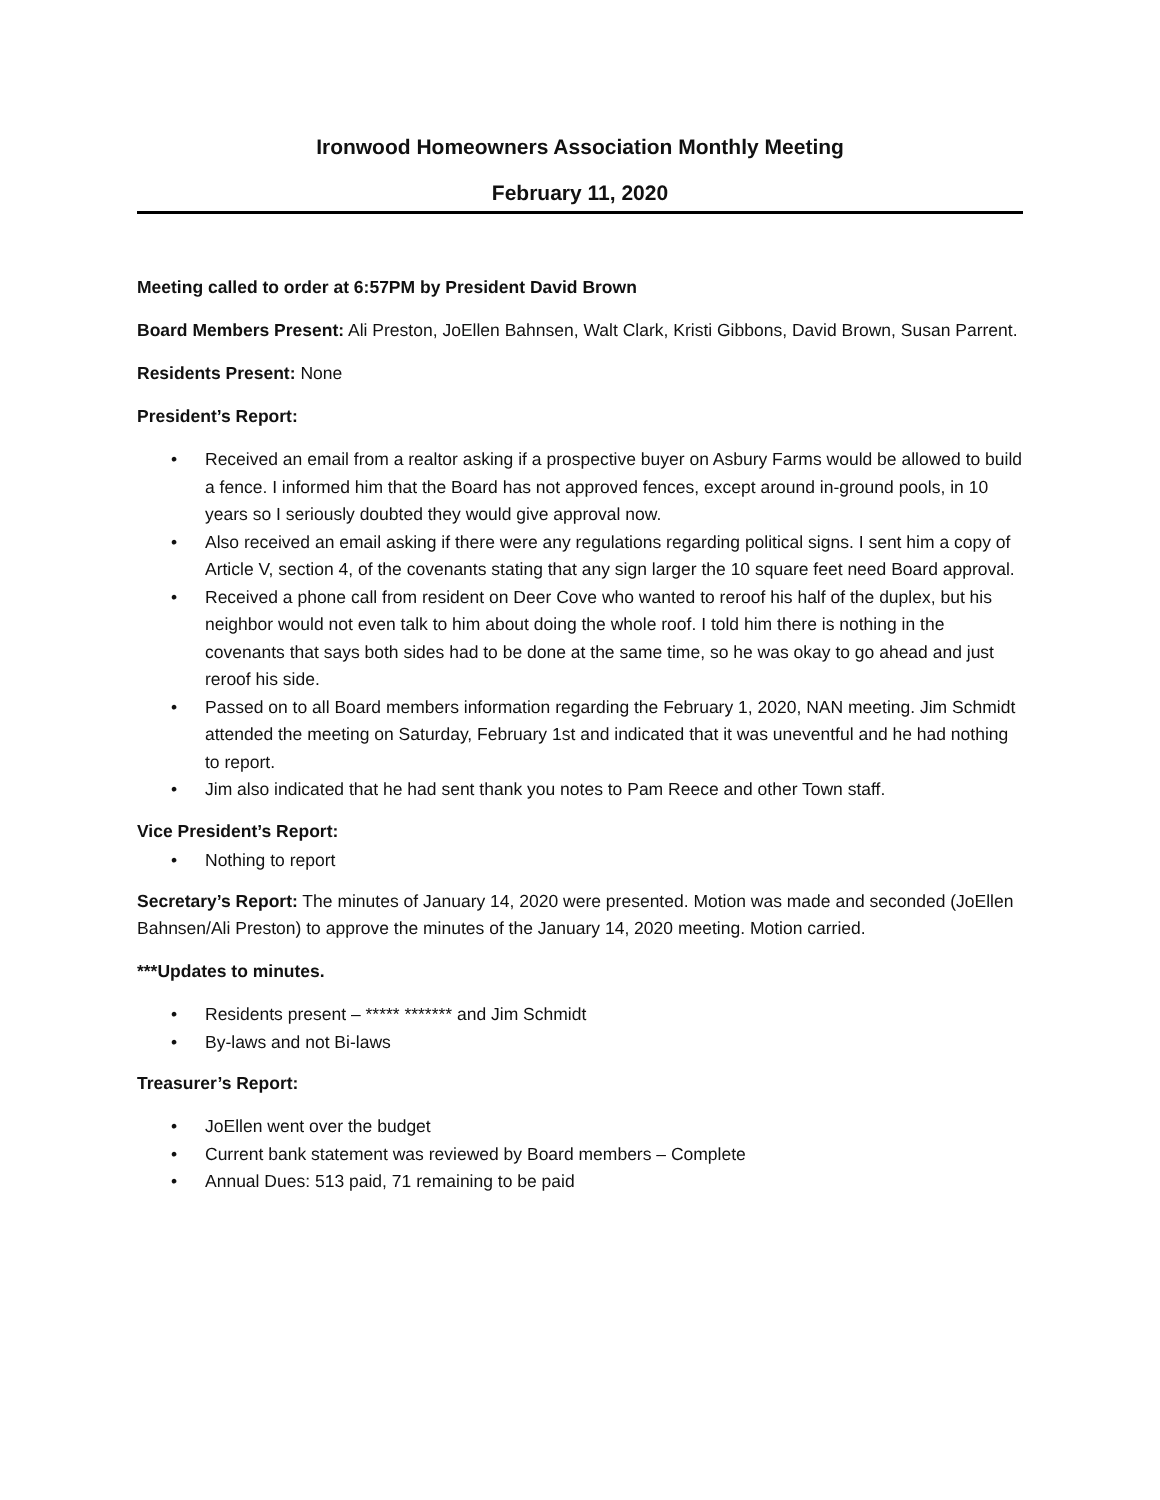Ironwood Homeowners Association Monthly Meeting
February 11, 2020
Meeting called to order at 6:57PM by President David Brown
Board Members Present: Ali Preston, JoEllen Bahnsen, Walt Clark, Kristi Gibbons, David Brown, Susan Parrent.
Residents Present: None
President’s Report:
• Received an email from a realtor asking if a prospective buyer on Asbury Farms would be allowed to build a fence. I informed him that the Board has not approved fences, except around in-ground pools, in 10 years so I seriously doubted they would give approval now.
• Also received an email asking if there were any regulations regarding political signs. I sent him a copy of Article V, section 4, of the covenants stating that any sign larger the 10 square feet need Board approval.
• Received a phone call from resident on Deer Cove who wanted to reroof his half of the duplex, but his neighbor would not even talk to him about doing the whole roof. I told him there is nothing in the covenants that says both sides had to be done at the same time, so he was okay to go ahead and just reroof his side.
• Passed on to all Board members information regarding the February 1, 2020, NAN meeting. Jim Schmidt attended the meeting on Saturday, February 1st and indicated that it was uneventful and he had nothing to report.
• Jim also indicated that he had sent thank you notes to Pam Reece and other Town staff.
Vice President’s Report:
• Nothing to report
Secretary’s Report: The minutes of January 14, 2020 were presented. Motion was made and seconded (JoEllen Bahnsen/Ali Preston) to approve the minutes of the January 14, 2020 meeting. Motion carried.
***Updates to minutes.
• Residents present – ***** ******* and Jim Schmidt
• By-laws and not Bi-laws
Treasurer’s Report:
• JoEllen went over the budget
• Current bank statement was reviewed by Board members – Complete
• Annual Dues: 513 paid, 71 remaining to be paid